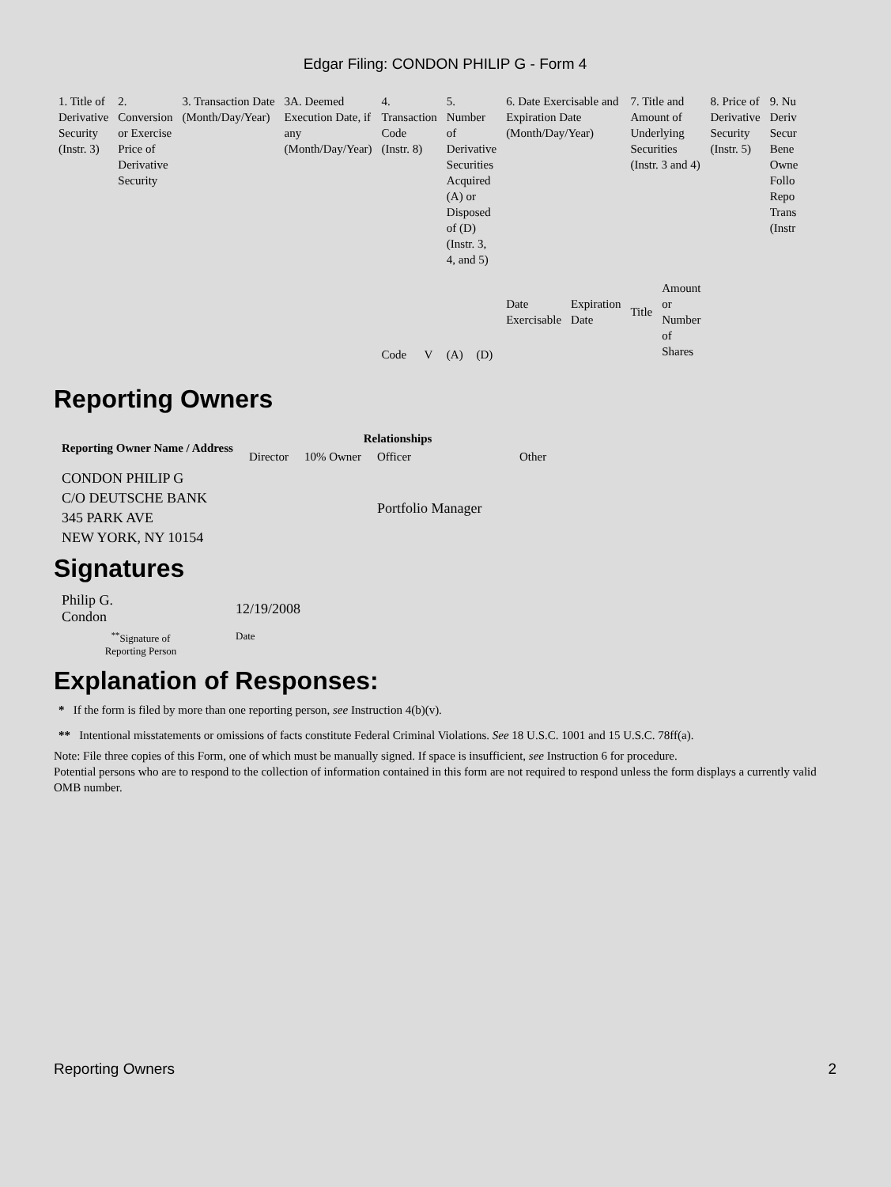Edgar Filing: CONDON PHILIP G - Form 4
| 1. Title of Derivative Security (Instr. 3) | 2. Conversion or Exercise Price of Derivative Security | 3. Transaction Date (Month/Day/Year) | 3A. Deemed Execution Date, if any (Month/Day/Year) | 4. Transaction Code (Instr. 8) | | 5. Number of Derivative Securities Acquired (A) or Disposed of (D) (Instr. 3, 4, and 5) | | 6. Date Exercisable and Expiration Date (Month/Day/Year) | | 7. Title and Amount of Underlying Securities (Instr. 3 and 4) | | 8. Price of Derivative Security (Instr. 5) | 9. Nu Deriv Secur Bene Owne Follo Repo Trans (Instr |
| | | | | Code | V | (A) | (D) | Date Exercisable | Expiration Date | Title | Amount or Number of Shares | | |
Reporting Owners
| Reporting Owner Name / Address | Relationships | | | |
| --- | --- | --- | --- | --- |
| | Director | 10% Owner | Officer | Other |
| CONDON PHILIP G C/O DEUTSCHE BANK 345 PARK AVE NEW YORK, NY 10154 | | | Portfolio Manager | |
Signatures
| Philip G. Condon | 12/19/2008 |
| <sup>**</sup> Signature of Reporting Person | Date |
Explanation of Responses:
* If the form is filed by more than one reporting person, see Instruction 4(b)(v).
** Intentional misstatements or omissions of facts constitute Federal Criminal Violations. See 18 U.S.C. 1001 and 15 U.S.C. 78ff(a).
Note: File three copies of this Form, one of which must be manually signed. If space is insufficient, see Instruction 6 for procedure.
Potential persons who are to respond to the collection of information contained in this form are not required to respond unless the form displays a currently valid OMB number.
Reporting Owners 2